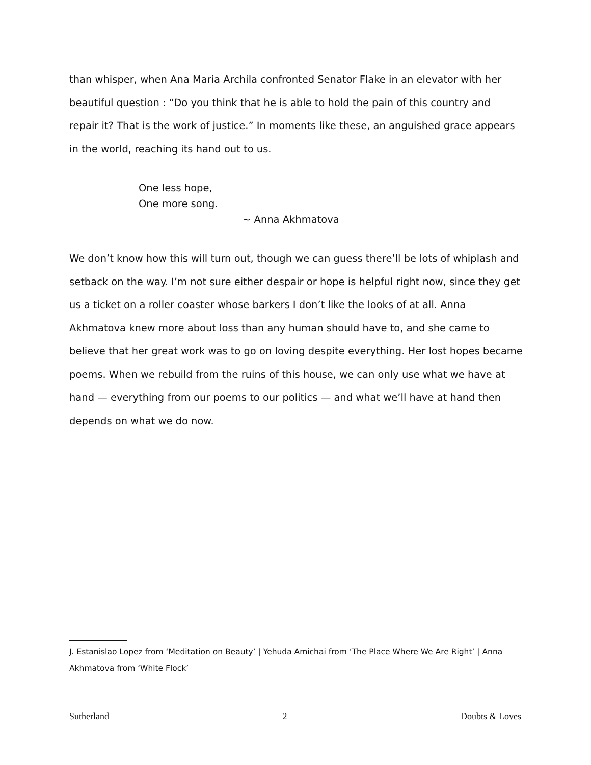than whisper, when Ana Maria Archila confronted Senator Flake in an elevator with her beautiful question : “Do you think that he is able to hold the pain of this country and repair it? That is the work of justice.” In moments like these, an anguished grace appears in the world, reaching its hand out to us.
One less hope,
One more song.
~ Anna Akhmatova
We don’t know how this will turn out, though we can guess there’ll be lots of whiplash and setback on the way. I’m not sure either despair or hope is helpful right now, since they get us a ticket on a roller coaster whose barkers I don’t like the looks of at all. Anna Akhmatova knew more about loss than any human should have to, and she came to believe that her great work was to go on loving despite everything. Her lost hopes became poems. When we rebuild from the ruins of this house, we can only use what we have at hand — everything from our poems to our politics — and what we’ll have at hand then depends on what we do now.
J. Estanislao Lopez from ‘Meditation on Beauty’ | Yehuda Amichai from ‘The Place Where We Are Right’ | Anna Akhmatova from ‘White Flock’
Sutherland 2 Doubts & Loves